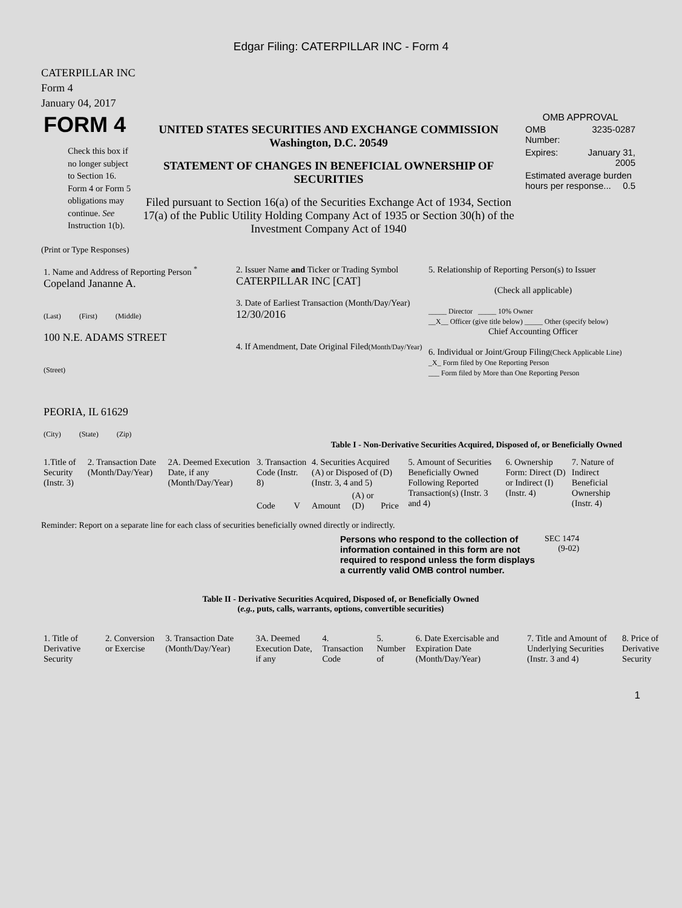Edgar Filing: CATERPILLAR INC - Form 4
CATERPILLAR INC
Form 4
January 04, 2017
| FORM 4 Check this box if no longer subject to Section 16. Form 4 or Form 5 obligations may continue. See Instruction 1(b). | UNITED STATES SECURITIES AND EXCHANGE COMMISSION Washington, D.C. 20549 STATEMENT OF CHANGES IN BENEFICIAL OWNERSHIP OF SECURITIES Filed pursuant to Section 16(a) of the Securities Exchange Act of 1934, Section 17(a) of the Public Utility Holding Company Act of 1935 or Section 30(h) of the Investment Company Act of 1940 | OMB APPROVAL / OMB Number: / 3235-0287 / / Expires: / January 31, 2005 / / Estimated average burden hours per response... 0.5 / / |
(Print or Type Responses)
| 1. Name and Address of Reporting Person <sup>*</sup> Copeland Jananne A. (Last) (First) (Middle) 100 N.E. ADAMS STREET (Street) PEORIA, IL 61629 (City) (State) (Zip) | 2. Issuer Name and Ticker or Trading Symbol CATERPILLAR INC [CAT] 3. Date of Earliest Transaction (Month/Day/Year) 12/30/2016 4. If Amendment, Date Original Filed (Month/Day/Year) | 5. Relationship of Reporting Person(s) to Issuer (Check all applicable) _____ Director _____ 10% Owner __X__ Officer (give title below) _____ Other (specify below) Chief Accounting Officer 6. Individual or Joint/Group Filing (Check Applicable Line) _X_ Form filed by One Reporting Person ___ Form filed by More than One Reporting Person |
Table I - Non-Derivative Securities Acquired, Disposed of, or Beneficially Owned
| 1.Title of Security (Instr. 3) | 2. Transaction Date (Month/Day/Year) | 2A. Deemed Execution Date, if any (Month/Day/Year) | 3. Transaction Code (Instr. 8) | | 4. Securities Acquired (A) or Disposed of (D) (Instr. 3, 4 and 5) | | | 5. Amount of Securities Beneficially Owned Following Reported Transaction(s) (Instr. 3 and 4) | 6. Ownership Form: Direct (D) or Indirect (I) (Instr. 4) | 7. Nature of Indirect Beneficial Ownership (Instr. 4) |
| | | | Code | V | Amount | (A) or (D) | Price | | | |
Reminder: Report on a separate line for each class of securities beneficially owned directly or indirectly.
| Persons who respond to the collection of information contained in this form are not required to respond unless the form displays a currently valid OMB control number. | SEC 1474 (9-02) |
Table II - Derivative Securities Acquired, Disposed of, or Beneficially Owned
(e.g., puts, calls, warrants, options, convertible securities)
| 1. Title of Derivative Security | 2. Conversion or Exercise | 3. Transaction Date (Month/Day/Year) | 3A. Deemed Execution Date, if any | 4. Transaction Code | 5. Number of | 6. Date Exercisable and Expiration Date (Month/Day/Year) | 7. Title and Amount of Underlying Securities (Instr. 3 and 4) | 8. Price of Derivative Security |
1